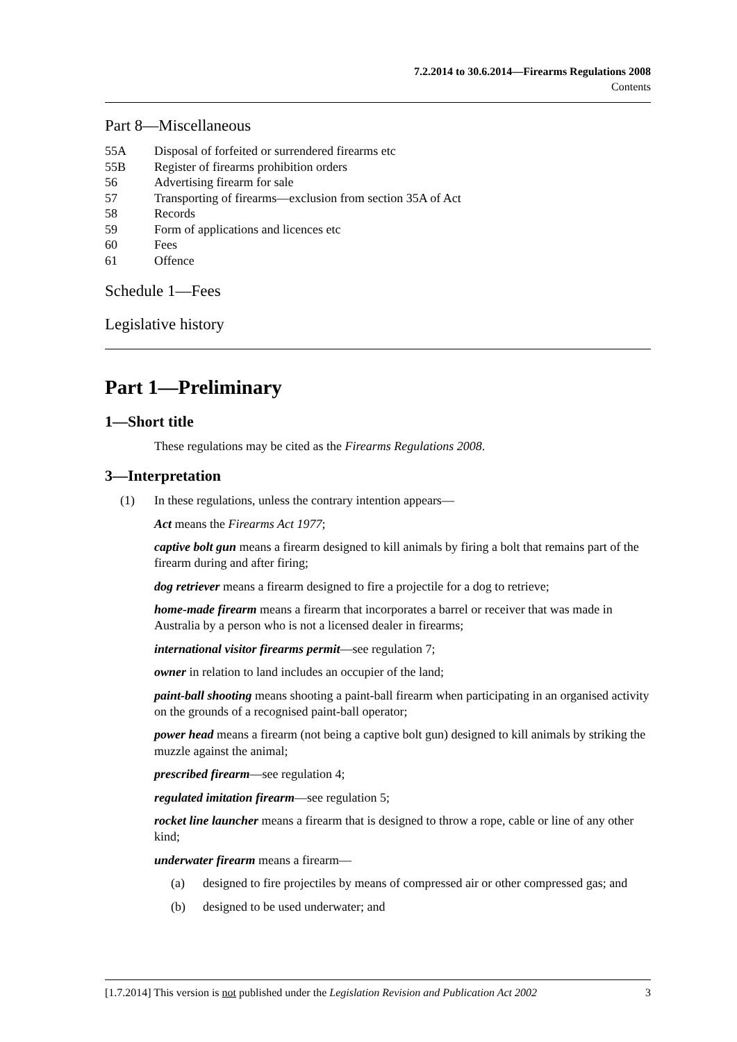7.2.2014 to 30.6.2014—Firearms Regulations 2008
Contents
Part 8—Miscellaneous
55A Disposal of forfeited or surrendered firearms etc
55B Register of firearms prohibition orders
56 Advertising firearm for sale
57 Transporting of firearms—exclusion from section 35A of Act
58 Records
59 Form of applications and licences etc
60 Fees
61 Offence
Schedule 1—Fees
Legislative history
Part 1—Preliminary
1—Short title
These regulations may be cited as the Firearms Regulations 2008.
3—Interpretation
(1) In these regulations, unless the contrary intention appears—
Act means the Firearms Act 1977;
captive bolt gun means a firearm designed to kill animals by firing a bolt that remains part of the firearm during and after firing;
dog retriever means a firearm designed to fire a projectile for a dog to retrieve;
home-made firearm means a firearm that incorporates a barrel or receiver that was made in Australia by a person who is not a licensed dealer in firearms;
international visitor firearms permit—see regulation 7;
owner in relation to land includes an occupier of the land;
paint-ball shooting means shooting a paint-ball firearm when participating in an organised activity on the grounds of a recognised paint-ball operator;
power head means a firearm (not being a captive bolt gun) designed to kill animals by striking the muzzle against the animal;
prescribed firearm—see regulation 4;
regulated imitation firearm—see regulation 5;
rocket line launcher means a firearm that is designed to throw a rope, cable or line of any other kind;
underwater firearm means a firearm—
(a) designed to fire projectiles by means of compressed air or other compressed gas; and
(b) designed to be used underwater; and
[1.7.2014] This version is not published under the Legislation Revision and Publication Act 2002 3